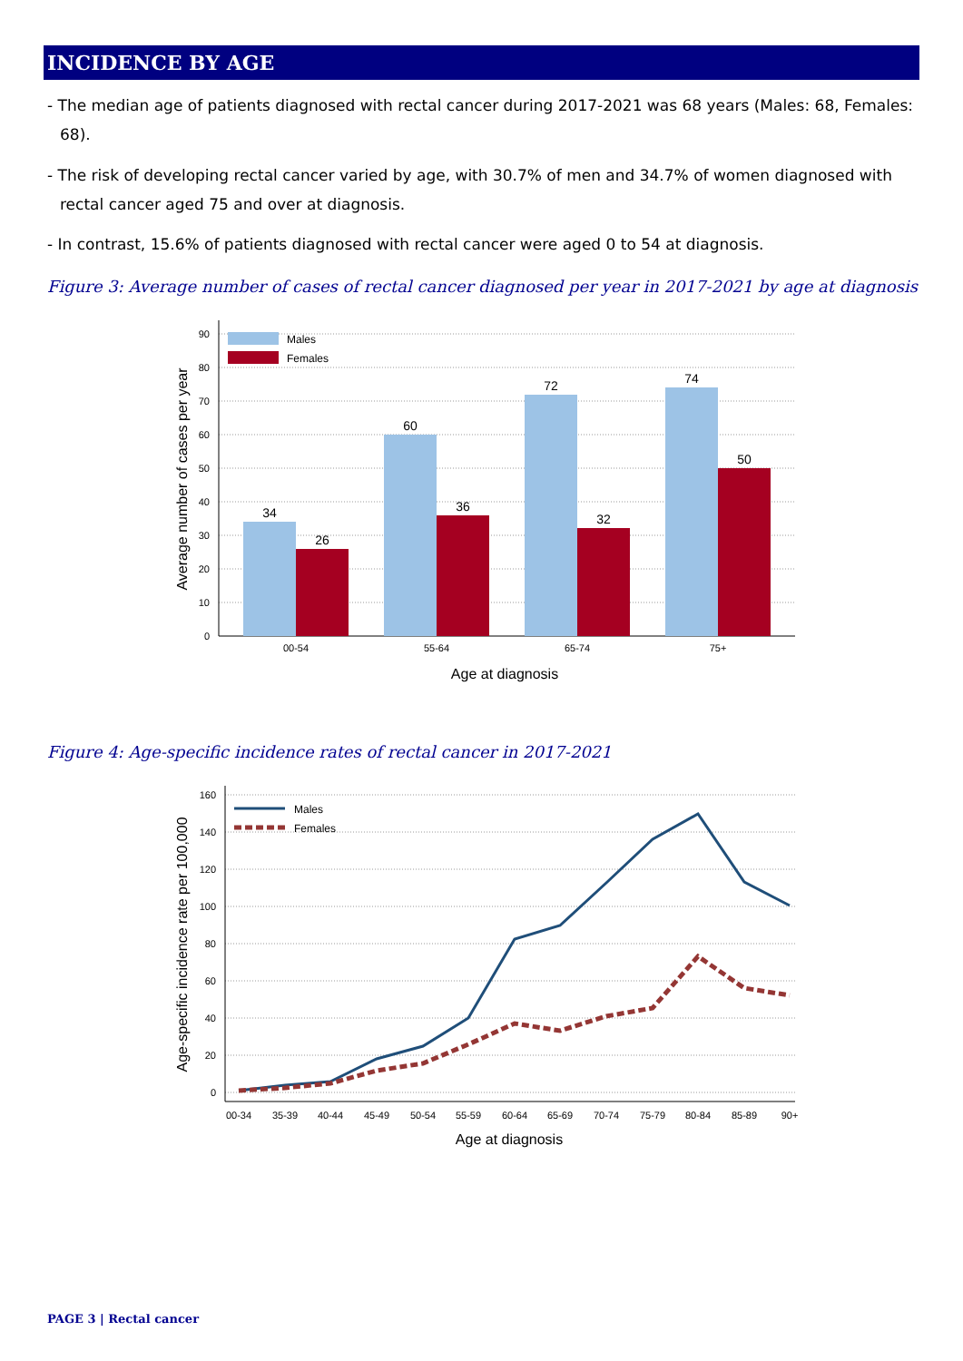INCIDENCE BY AGE
- The median age of patients diagnosed with rectal cancer during 2017-2021 was 68 years (Males: 68, Females: 68).
- The risk of developing rectal cancer varied by age, with 30.7% of men and 34.7% of women diagnosed with rectal cancer aged 75 and over at diagnosis.
- In contrast, 15.6% of patients diagnosed with rectal cancer were aged 0 to 54 at diagnosis.
Figure 3: Average number of cases of rectal cancer diagnosed per year in 2017-2021 by age at diagnosis
90
80
70
60
50
40
30
20
10
0
34
26
60
36
72
32
74
50
00-54
55-64
65-74
75+
Age at diagnosis
Average number of cases per year
Males
Females
Figure 4: Age-specific incidence rates of rectal cancer in 2017-2021
160
140
120
100
80
60
40
20
0
00-34
35-39
40-44
45-49
50-54
55-59
60-64
65-69
70-74
75-79
80-84
85-89
90+
Age at diagnosis
Age-specific incidence rate per 100,000
Males
Females
PAGE 3 | Rectal cancer